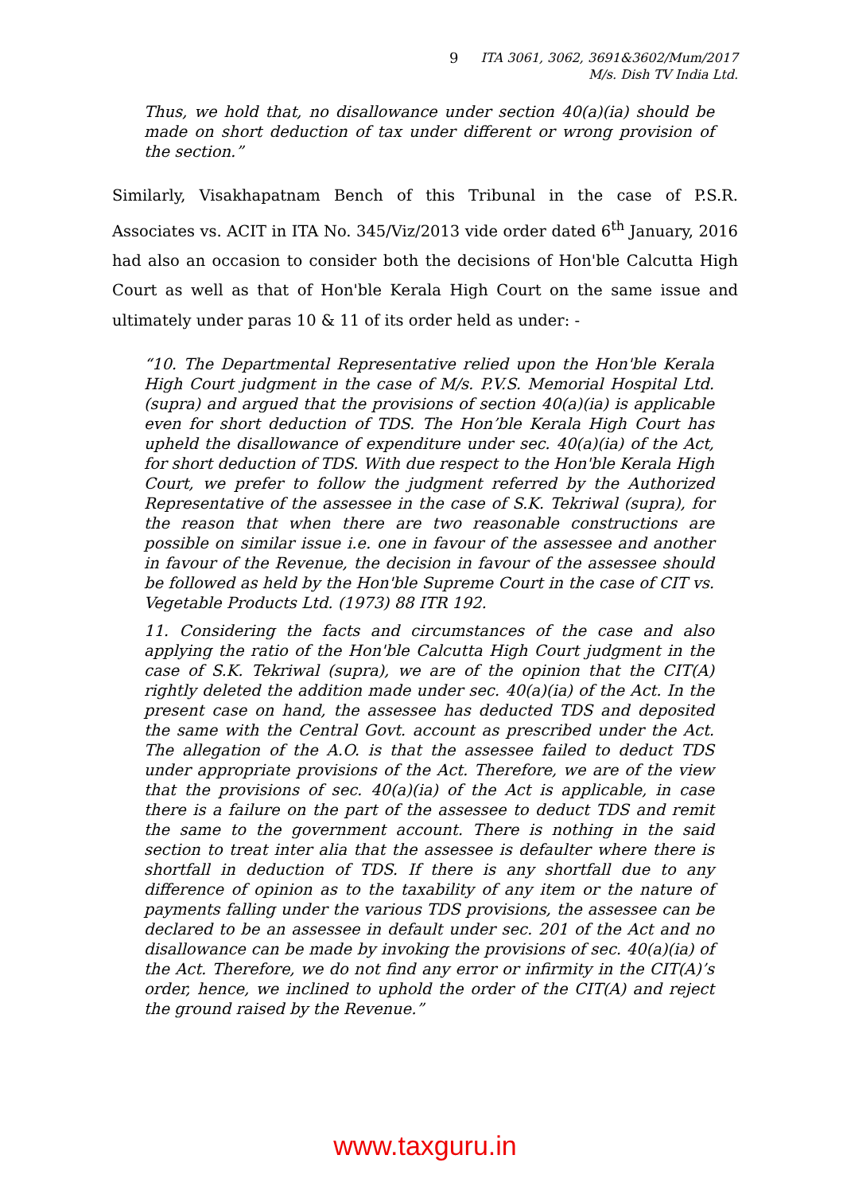9 ITA 3061, 3062, 3691&3602/Mum/2017
M/s. Dish TV India Ltd.
Thus, we hold that, no disallowance under section 40(a)(ia) should be made on short deduction of tax under different or wrong provision of the section.”
Similarly, Visakhapatnam Bench of this Tribunal in the case of P.S.R. Associates vs. ACIT in ITA No. 345/Viz/2013 vide order dated 6<sup>th</sup> January, 2016 had also an occasion to consider both the decisions of Hon'ble Calcutta High Court as well as that of Hon'ble Kerala High Court on the same issue and ultimately under paras 10 & 11 of its order held as under: -
“10. The Departmental Representative relied upon the Hon'ble Kerala High Court judgment in the case of M/s. P.V.S. Memorial Hospital Ltd. (supra) and argued that the provisions of section 40(a)(ia) is applicable even for short deduction of TDS. The Hon’ble Kerala High Court has upheld the disallowance of expenditure under sec. 40(a)(ia) of the Act, for short deduction of TDS. With due respect to the Hon'ble Kerala High Court, we prefer to follow the judgment referred by the Authorized Representative of the assessee in the case of S.K. Tekriwal (supra), for the reason that when there are two reasonable constructions are possible on similar issue i.e. one in favour of the assessee and another in favour of the Revenue, the decision in favour of the assessee should be followed as held by the Hon'ble Supreme Court in the case of CIT vs. Vegetable Products Ltd. (1973) 88 ITR 192.
11. Considering the facts and circumstances of the case and also applying the ratio of the Hon'ble Calcutta High Court judgment in the case of S.K. Tekriwal (supra), we are of the opinion that the CIT(A) rightly deleted the addition made under sec. 40(a)(ia) of the Act. In the present case on hand, the assessee has deducted TDS and deposited the same with the Central Govt. account as prescribed under the Act. The allegation of the A.O. is that the assessee failed to deduct TDS under appropriate provisions of the Act. Therefore, we are of the view that the provisions of sec. 40(a)(ia) of the Act is applicable, in case there is a failure on the part of the assessee to deduct TDS and remit the same to the government account. There is nothing in the said section to treat inter alia that the assessee is defaulter where there is shortfall in deduction of TDS. If there is any shortfall due to any difference of opinion as to the taxability of any item or the nature of payments falling under the various TDS provisions, the assessee can be declared to be an assessee in default under sec. 201 of the Act and no disallowance can be made by invoking the provisions of sec. 40(a)(ia) of the Act. Therefore, we do not find any error or infirmity in the CIT(A)’s order, hence, we inclined to uphold the order of the CIT(A) and reject the ground raised by the Revenue.”
www.taxguru.in